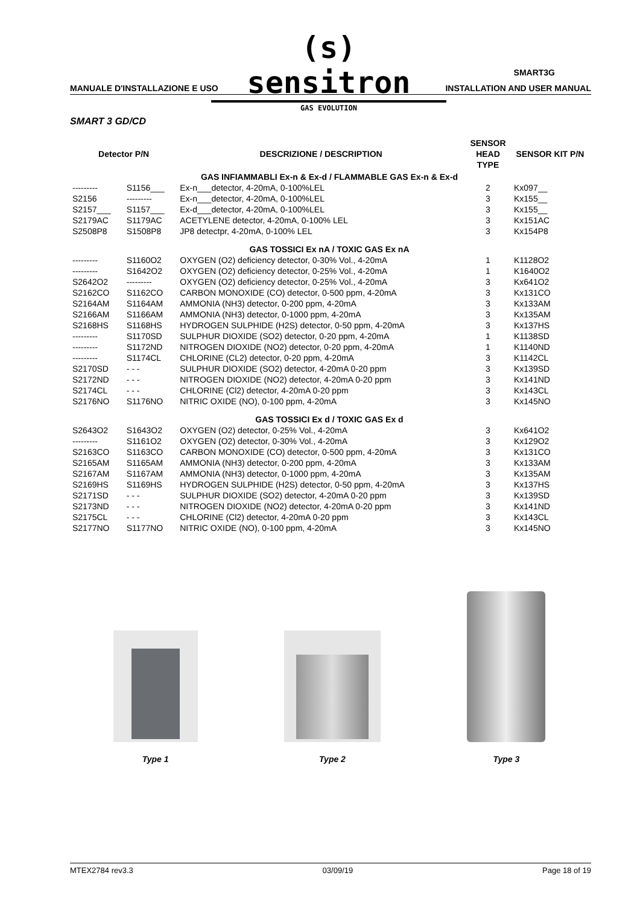(s) sensitron
GAS EVOLUTION
SMART3G
MANUALE D'INSTALLAZIONE E USO INSTALLATION AND USER MANUAL
SMART 3 GD/CD
| Detector P/N | | DESCRIZIONE / DESCRIPTION | SENSOR HEAD TYPE | SENSOR KIT P/N |
| --- | --- | --- | --- | --- |
| GAS INFIAMMABLI Ex-n & Ex-d / FLAMMABLE GAS Ex-n & Ex-d | | | | |
| --------- | S1156___ | Ex-n___detector, 4-20mA, 0-100%LEL | 2 | Kx097__ |
| S2156 | --------- | Ex-n___detector, 4-20mA, 0-100%LEL | 3 | Kx155__ |
| S2157___ | S1157___ | Ex-d___detector, 4-20mA, 0-100%LEL | 3 | Kx155__ |
| S2179AC | S1179AC | ACETYLENE detector, 4-20mA, 0-100% LEL | 3 | Kx151AC |
| S2508P8 | S1508P8 | JP8 detectpr, 4-20mA, 0-100% LEL | 3 | Kx154P8 |
| GAS TOSSICI Ex nA / TOXIC GAS Ex nA | | | | |
| --------- | S1160O2 | OXYGEN (O2) deficiency detector, 0-30% Vol., 4-20mA | 1 | K1128O2 |
| --------- | S1642O2 | OXYGEN (O2) deficiency detector, 0-25% Vol., 4-20mA | 1 | K1640O2 |
| S2642O2 | --------- | OXYGEN (O2) deficiency detector, 0-25% Vol., 4-20mA | 3 | Kx641O2 |
| S2162CO | S1162CO | CARBON MONOXIDE (CO) detector, 0-500 ppm, 4-20mA | 3 | Kx131CO |
| S2164AM | S1164AM | AMMONIA (NH3) detector, 0-200 ppm, 4-20mA | 3 | Kx133AM |
| S2166AM | S1166AM | AMMONIA (NH3) detector, 0-1000 ppm, 4-20mA | 3 | Kx135AM |
| S2168HS | S1168HS | HYDROGEN SULPHIDE (H2S) detector, 0-50 ppm, 4-20mA | 3 | Kx137HS |
| --------- | S1170SD | SULPHUR DIOXIDE (SO2) detector, 0-20 ppm, 4-20mA | 1 | K1138SD |
| --------- | S1172ND | NITROGEN DIOXIDE (NO2) detector, 0-20 ppm, 4-20mA | 1 | K1140ND |
| --------- | S1174CL | CHLORINE (CL2) detector, 0-20 ppm, 4-20mA | 3 | K1142CL |
| S2170SD | - - - | SULPHUR DIOXIDE (SO2) detector, 4-20mA 0-20 ppm | 3 | Kx139SD |
| S2172ND | - - - | NITROGEN DIOXIDE (NO2) detector, 4-20mA 0-20 ppm | 3 | Kx141ND |
| S2174CL | - - - | CHLORINE (Cl2) detector, 4-20mA 0-20 ppm | 3 | Kx143CL |
| S2176NO | S1176NO | NITRIC OXIDE (NO), 0-100 ppm, 4-20mA | 3 | Kx145NO |
| GAS TOSSICI Ex d / TOXIC GAS Ex d | | | | |
| S2643O2 | S1643O2 | OXYGEN (O2) detector, 0-25% Vol., 4-20mA | 3 | Kx641O2 |
| --------- | S1161O2 | OXYGEN (O2) detector, 0-30% Vol., 4-20mA | 3 | Kx129O2 |
| S2163CO | S1163CO | CARBON MONOXIDE (CO) detector, 0-500 ppm, 4-20mA | 3 | Kx131CO |
| S2165AM | S1165AM | AMMONIA (NH3) detector, 0-200 ppm, 4-20mA | 3 | Kx133AM |
| S2167AM | S1167AM | AMMONIA (NH3) detector, 0-1000 ppm, 4-20mA | 3 | Kx135AM |
| S2169HS | S1169HS | HYDROGEN SULPHIDE (H2S) detector, 0-50 ppm, 4-20mA | 3 | Kx137HS |
| S2171SD | - - - | SULPHUR DIOXIDE (SO2) detector, 4-20mA 0-20 ppm | 3 | Kx139SD |
| S2173ND | - - - | NITROGEN DIOXIDE (NO2) detector, 4-20mA 0-20 ppm | 3 | Kx141ND |
| S2175CL | - - - | CHLORINE (Cl2) detector, 4-20mA 0-20 ppm | 3 | Kx143CL |
| S2177NO | S1177NO | NITRIC OXIDE (NO), 0-100 ppm, 4-20mA | 3 | Kx145NO |
Type 1
Type 2
Type 3
MTEX2784 rev3.3 03/09/19 Page 18 of 19